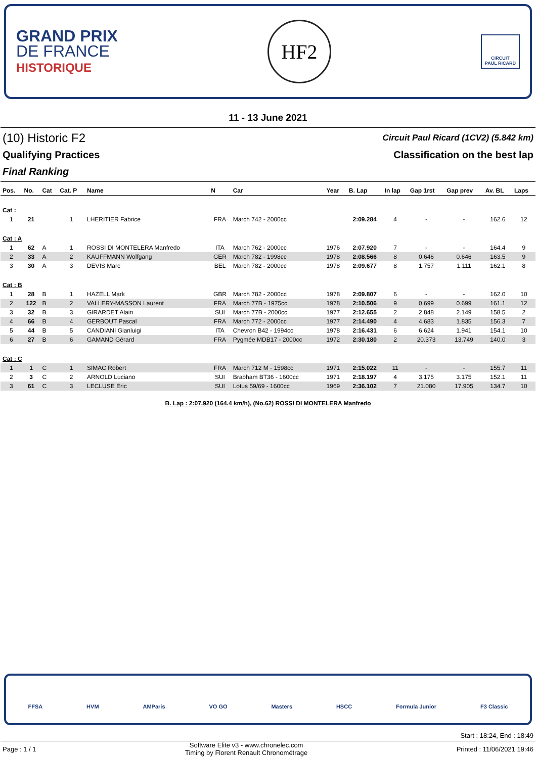GRAND PRIX
DE FRANCE
HISTORIQUE
HF2
CIRCUIT
PAUL RICARD
11 - 13 June 2021
(10) Historic F2
Circuit Paul Ricard (1CV2) (5.842 km)
Qualifying Practices Classification on the best lap
Final Ranking
| Pos. | No. | Cat | Cat. P | Name | N | Car | Year | B. Lap | In lap | Gap 1rst | Gap prev | Av. BL | Laps |
| --- | --- | --- | --- | --- | --- | --- | --- | --- | --- | --- | --- | --- | --- |
| Cat : | | | | | | | | | | | | | |
| 1 | 21 | | 1 | LHERITIER Fabrice | FRA | March 742 - 2000cc | | 2:09.284 | 4 | - | - | 162.6 | 12 |
| Cat : A | | | | | | | | | | | | | |
| 1 | 62 | A | 1 | ROSSI DI MONTELERA Manfredo | ITA | March 762 - 2000cc | 1976 | 2:07.920 | 7 | - | - | 164.4 | 9 |
| 2 | 33 | A | 2 | KAUFFMANN Wolfgang | GER | March 782 - 1998cc | 1978 | 2:08.566 | 8 | 0.646 | 0.646 | 163.5 | 9 |
| 3 | 30 | A | 3 | DEVIS Marc | BEL | March 782 - 2000cc | 1978 | 2:09.677 | 8 | 1.757 | 1.111 | 162.1 | 8 |
| Cat : B | | | | | | | | | | | | | |
| 1 | 28 | B | 1 | HAZELL Mark | GBR | March 782 - 2000cc | 1978 | 2:09.807 | 6 | - | - | 162.0 | 10 |
| 2 | 122 | B | 2 | VALLERY-MASSON Laurent | FRA | March 77B - 1975cc | 1978 | 2:10.506 | 9 | 0.699 | 0.699 | 161.1 | 12 |
| 3 | 32 | B | 3 | GIRARDET Alain | SUI | March 77B - 2000cc | 1977 | 2:12.655 | 2 | 2.848 | 2.149 | 158.5 | 2 |
| 4 | 66 | B | 4 | GERBOUT Pascal | FRA | March 772 - 2000cc | 1977 | 2:14.490 | 4 | 4.683 | 1.835 | 156.3 | 7 |
| 5 | 44 | B | 5 | CANDIANI Gianluigi | ITA | Chevron B42 - 1994cc | 1978 | 2:16.431 | 6 | 6.624 | 1.941 | 154.1 | 10 |
| 6 | 27 | B | 6 | GAMAND Gérard | FRA | Pygmée MDB17 - 2000cc | 1972 | 2:30.180 | 2 | 20.373 | 13.749 | 140.0 | 3 |
| Cat : C | | | | | | | | | | | | | |
| 1 | 1 | C | 1 | SIMAC Robert | FRA | March 712 M - 1598cc | 1971 | 2:15.022 | 11 | - | - | 155.7 | 11 |
| 2 | 3 | C | 2 | ARNOLD Luciano | SUI | Brabham BT36 - 1600cc | 1971 | 2:18.197 | 4 | 3.175 | 3.175 | 152.1 | 11 |
| 3 | 61 | C | 3 | LECLUSE Eric | SUI | Lotus 59/69 - 1600cc | 1969 | 2:36.102 | 7 | 21.080 | 17.905 | 134.7 | 10 |
B. Lap : 2:07.920 (164.4 km/h), (No.62) ROSSI DI MONTELERA Manfredo
FFSA HVM AMParis VO GO Masters HSCC Formula Junior F3 Classic
Start : 18:24, End : 18:49
Page : 1 / 1
Software Elite v3 - www.chronelec.com
Timing by Florent Renault Chronométrage
Printed : 11/06/2021 19:46